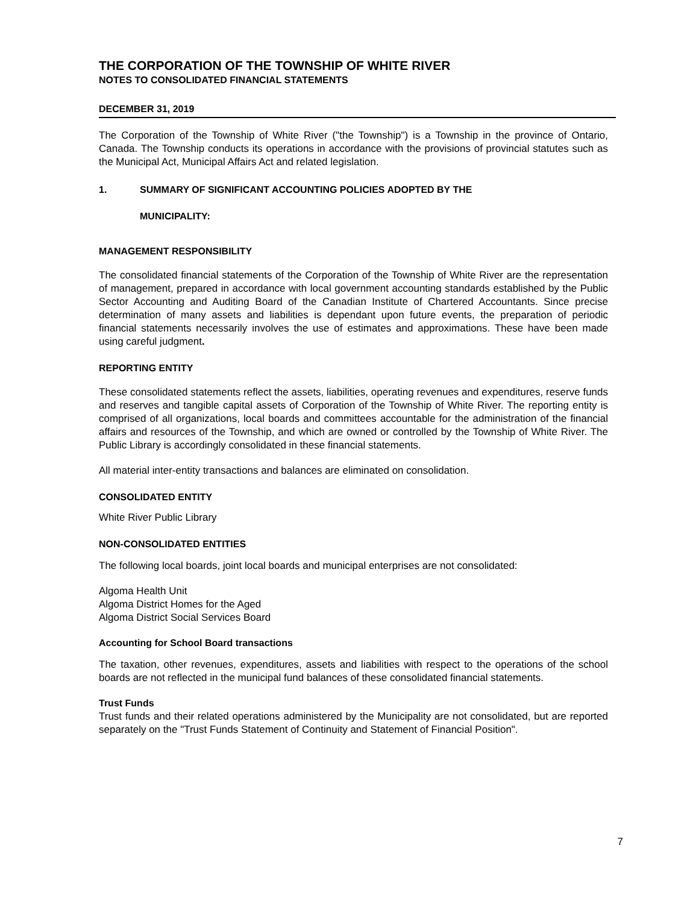THE CORPORATION OF THE TOWNSHIP OF WHITE RIVER
NOTES TO CONSOLIDATED FINANCIAL STATEMENTS
DECEMBER 31, 2019
The Corporation of the Township of White River ("the Township") is a Township in the province of Ontario, Canada. The Township conducts its operations in accordance with the provisions of provincial statutes such as the Municipal Act, Municipal Affairs Act and related legislation.
1. SUMMARY OF SIGNIFICANT ACCOUNTING POLICIES ADOPTED BY THE
MUNICIPALITY:
MANAGEMENT RESPONSIBILITY
The consolidated financial statements of the Corporation of the Township of White River are the representation of management, prepared in accordance with local government accounting standards established by the Public Sector Accounting and Auditing Board of the Canadian Institute of Chartered Accountants. Since precise determination of many assets and liabilities is dependant upon future events, the preparation of periodic financial statements necessarily involves the use of estimates and approximations. These have been made using careful judgment.
REPORTING ENTITY
These consolidated statements reflect the assets, liabilities, operating revenues and expenditures, reserve funds and reserves and tangible capital assets of Corporation of the Township of White River. The reporting entity is comprised of all organizations, local boards and committees accountable for the administration of the financial affairs and resources of the Township, and which are owned or controlled by the Township of White River. The Public Library is accordingly consolidated in these financial statements.
All material inter-entity transactions and balances are eliminated on consolidation.
CONSOLIDATED ENTITY
White River Public Library
NON-CONSOLIDATED ENTITIES
The following local boards, joint local boards and municipal enterprises are not consolidated:
Algoma Health Unit
Algoma District Homes for the Aged
Algoma District Social Services Board
Accounting for School Board transactions
The taxation, other revenues, expenditures, assets and liabilities with respect to the operations of the school boards are not reflected in the municipal fund balances of these consolidated financial statements.
Trust Funds
Trust funds and their related operations administered by the Municipality are not consolidated, but are reported separately on the "Trust Funds Statement of Continuity and Statement of Financial Position".
7